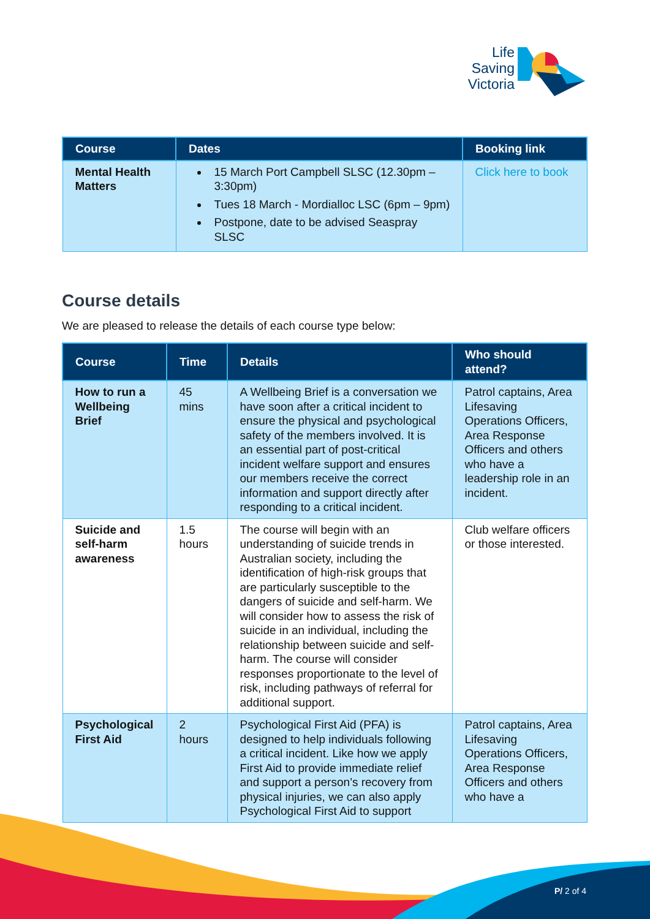Life
Saving
Victoria
| Course | Dates | Booking link |
| --- | --- | --- |
| Mental Health Matters | 15 March Port Campbell SLSC (12.30pm – 3:30pm) Tues 18 March - Mordialloc LSC (6pm – 9pm) Postpone, date to be advised Seaspray SLSC | Click here to book |
Course details
We are pleased to release the details of each course type below:
| Course | Time | Details | Who should attend? |
| --- | --- | --- | --- |
| How to run a Wellbeing Brief | 45 mins | A Wellbeing Brief is a conversation we have soon after a critical incident to ensure the physical and psychological safety of the members involved. It is an essential part of post-critical incident welfare support and ensures our members receive the correct information and support directly after responding to a critical incident. | Patrol captains, Area Lifesaving Operations Officers, Area Response Officers and others who have a leadership role in an incident. |
| Suicide and self-harm awareness | 1.5 hours | The course will begin with an understanding of suicide trends in Australian society, including the identification of high-risk groups that are particularly susceptible to the dangers of suicide and self-harm. We will consider how to assess the risk of suicide in an individual, including the relationship between suicide and self-harm. The course will consider responses proportionate to the level of risk, including pathways of referral for additional support. | Club welfare officers or those interested. |
| Psychological First Aid | 2 hours | Psychological First Aid (PFA) is designed to help individuals following a critical incident. Like how we apply First Aid to provide immediate relief and support a person’s recovery from physical injuries, we can also apply Psychological First Aid to support | Patrol captains, Area Lifesaving Operations Officers, Area Response Officers and others who have a |
P/ 2 of 4